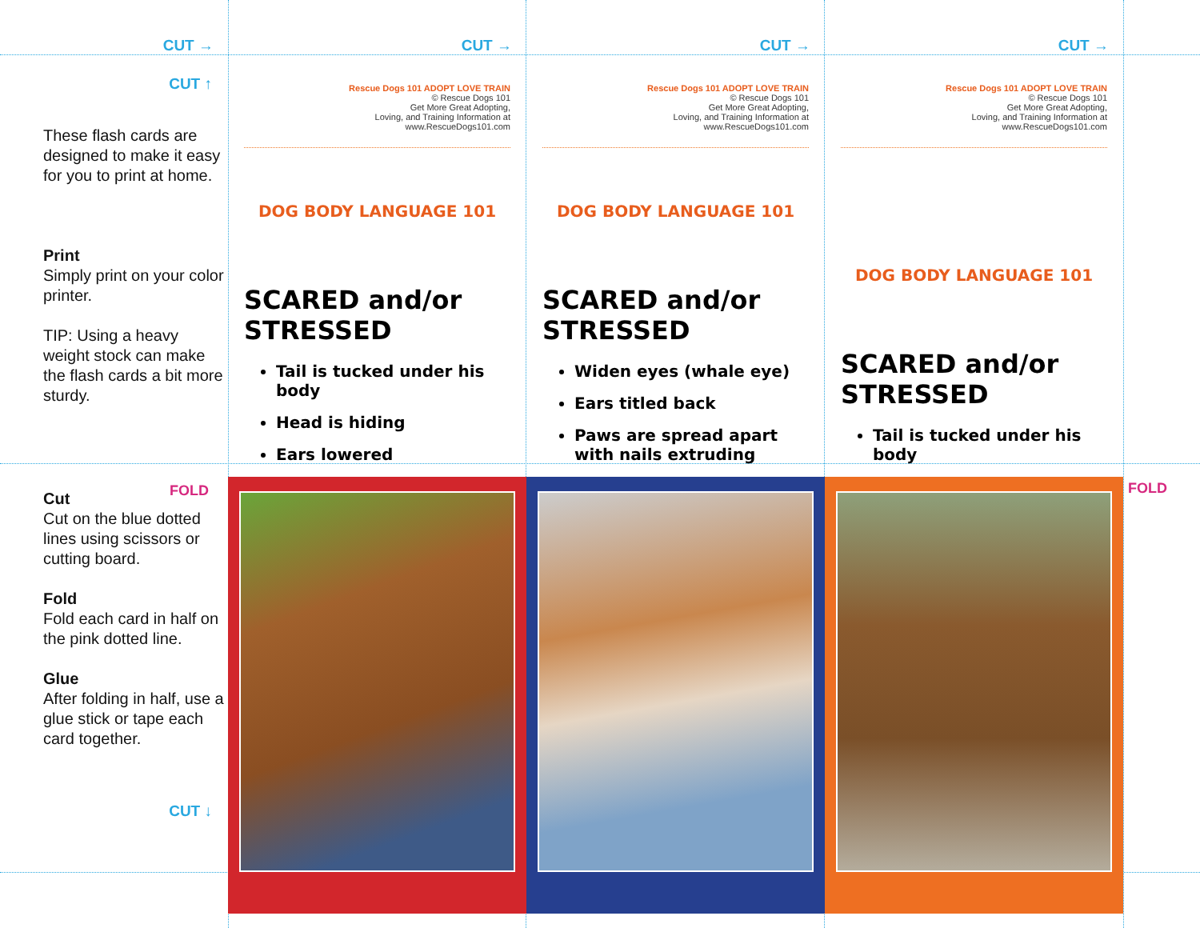CUT →
CUT →
CUT →
CUT →
CUT ↑
These flash cards are designed to make it easy for you to print at home.
Print
Simply print on your color printer.
TIP: Using a heavy weight stock can make the flash cards a bit more sturdy.
Rescue Dogs 101 ADOPT LOVE TRAIN
© Rescue Dogs 101
Get More Great Adopting,
Loving, and Training Information at
www.RescueDogs101.com
DOG BODY LANGUAGE 101
SCARED and/or
STRESSED
Tail is tucked under his body
Head is hiding
Ears lowered
Rescue Dogs 101 ADOPT LOVE TRAIN
© Rescue Dogs 101
Get More Great Adopting,
Loving, and Training Information at
www.RescueDogs101.com
DOG BODY LANGUAGE 101
SCARED and/or
STRESSED
Widen eyes (whale eye)
Ears titled back
Paws are spread apart with nails extruding
Rescue Dogs 101 ADOPT LOVE TRAIN
© Rescue Dogs 101
Get More Great Adopting,
Loving, and Training Information at
www.RescueDogs101.com
DOG BODY LANGUAGE 101
SCARED and/or
STRESSED
Tail is tucked under his body
FOLD
Cut
Cut on the blue dotted lines using scissors or cutting board.
Fold
Fold each card in half on the pink dotted line.
Glue
After folding in half, use a glue stick or tape each card together.
CUT ↓
FOLD